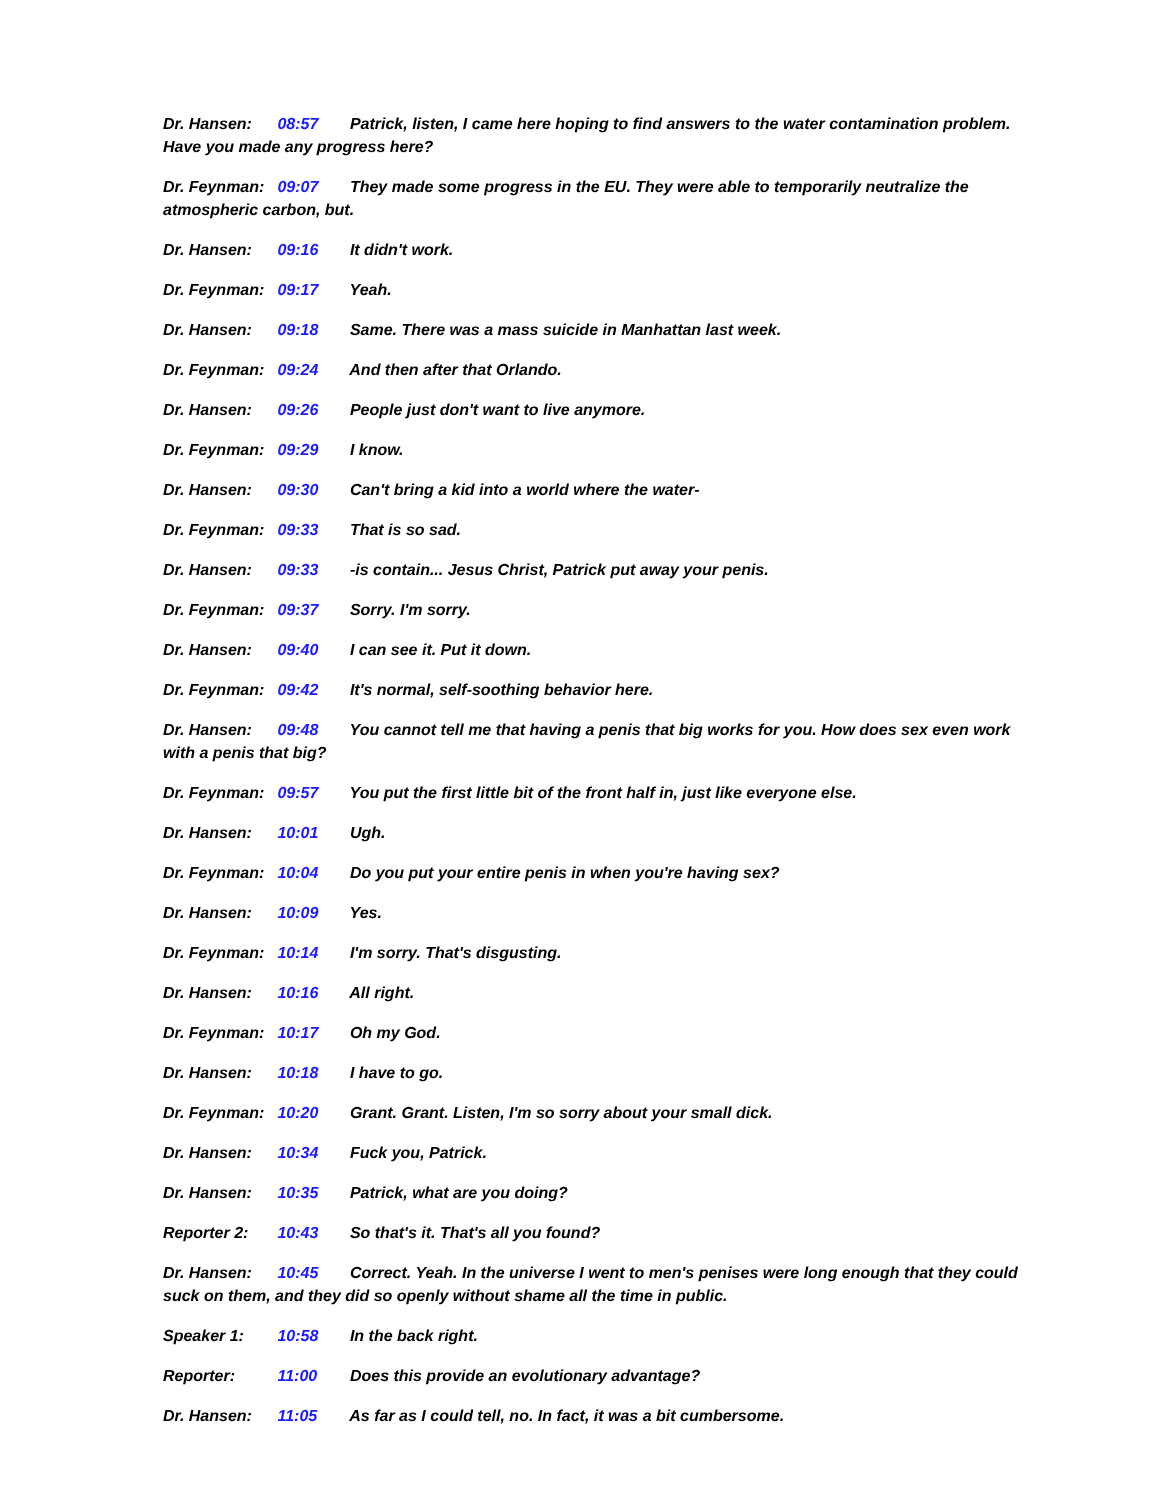Dr. Hansen: 08:57 Patrick, listen, I came here hoping to find answers to the water contamination problem. Have you made any progress here?
Dr. Feynman: 09:07 They made some progress in the EU. They were able to temporarily neutralize the atmospheric carbon, but.
Dr. Hansen: 09:16 It didn't work.
Dr. Feynman: 09:17 Yeah.
Dr. Hansen: 09:18 Same. There was a mass suicide in Manhattan last week.
Dr. Feynman: 09:24 And then after that Orlando.
Dr. Hansen: 09:26 People just don't want to live anymore.
Dr. Feynman: 09:29 I know.
Dr. Hansen: 09:30 Can't bring a kid into a world where the water-
Dr. Feynman: 09:33 That is so sad.
Dr. Hansen: 09:33 -is contain... Jesus Christ, Patrick put away your penis.
Dr. Feynman: 09:37 Sorry. I'm sorry.
Dr. Hansen: 09:40 I can see it. Put it down.
Dr. Feynman: 09:42 It's normal, self-soothing behavior here.
Dr. Hansen: 09:48 You cannot tell me that having a penis that big works for you. How does sex even work with a penis that big?
Dr. Feynman: 09:57 You put the first little bit of the front half in, just like everyone else.
Dr. Hansen: 10:01 Ugh.
Dr. Feynman: 10:04 Do you put your entire penis in when you're having sex?
Dr. Hansen: 10:09 Yes.
Dr. Feynman: 10:14 I'm sorry. That's disgusting.
Dr. Hansen: 10:16 All right.
Dr. Feynman: 10:17 Oh my God.
Dr. Hansen: 10:18 I have to go.
Dr. Feynman: 10:20 Grant. Grant. Listen, I'm so sorry about your small dick.
Dr. Hansen: 10:34 Fuck you, Patrick.
Dr. Hansen: 10:35 Patrick, what are you doing?
Reporter 2: 10:43 So that's it. That's all you found?
Dr. Hansen: 10:45 Correct. Yeah. In the universe I went to men's penises were long enough that they could suck on them, and they did so openly without shame all the time in public.
Speaker 1: 10:58 In the back right.
Reporter: 11:00 Does this provide an evolutionary advantage?
Dr. Hansen: 11:05 As far as I could tell, no. In fact, it was a bit cumbersome.